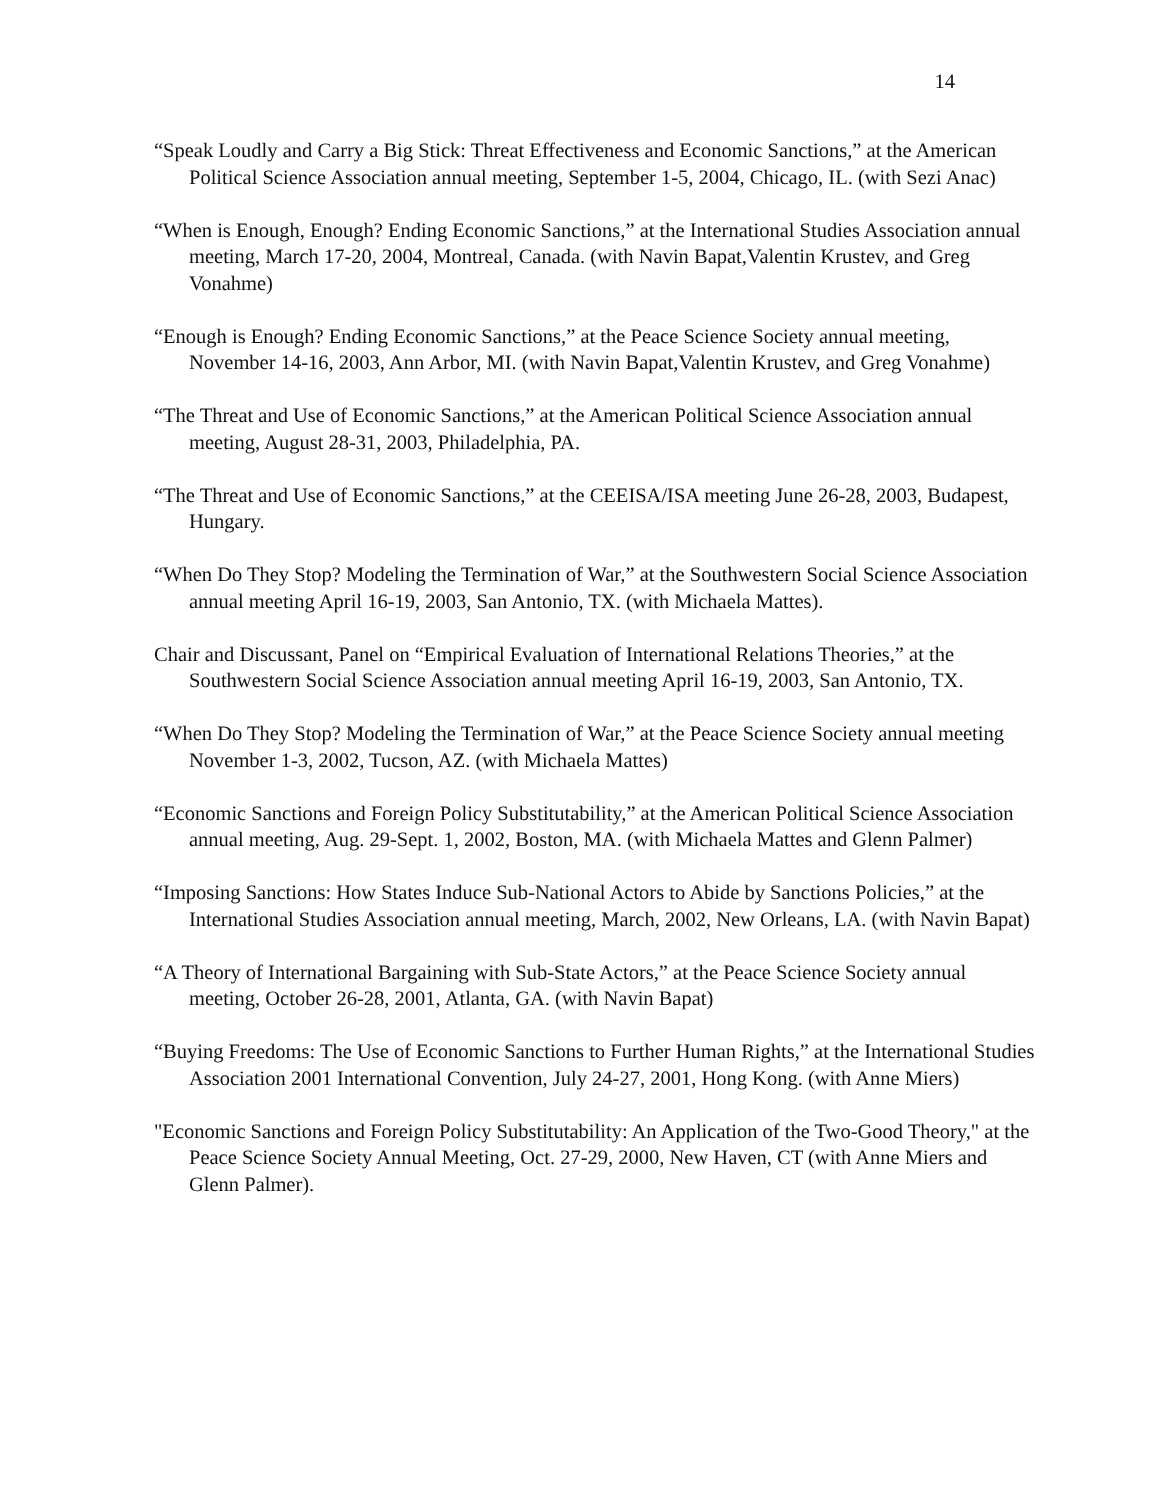14
“Speak Loudly and Carry a Big Stick: Threat Effectiveness and Economic Sanctions,” at the American Political Science Association annual meeting, September 1-5, 2004, Chicago, IL. (with Sezi Anac)
“When is Enough, Enough? Ending Economic Sanctions,” at the International Studies Association annual meeting, March 17-20, 2004, Montreal, Canada. (with Navin Bapat,Valentin Krustev, and Greg Vonahme)
“Enough is Enough? Ending Economic Sanctions,” at the Peace Science Society annual meeting, November 14-16, 2003, Ann Arbor, MI. (with Navin Bapat,Valentin Krustev, and Greg Vonahme)
“The Threat and Use of Economic Sanctions,” at the American Political Science Association annual meeting, August 28-31, 2003, Philadelphia, PA.
“The Threat and Use of Economic Sanctions,” at the CEEISA/ISA meeting June 26-28, 2003, Budapest, Hungary.
“When Do They Stop? Modeling the Termination of War,” at the Southwestern Social Science Association annual meeting April 16-19, 2003, San Antonio, TX. (with Michaela Mattes).
Chair and Discussant, Panel on “Empirical Evaluation of International Relations Theories,” at the Southwestern Social Science Association annual meeting April 16-19, 2003, San Antonio, TX.
“When Do They Stop? Modeling the Termination of War,” at the Peace Science Society annual meeting November 1-3, 2002, Tucson, AZ. (with Michaela Mattes)
“Economic Sanctions and Foreign Policy Substitutability,” at the American Political Science Association annual meeting, Aug. 29-Sept. 1, 2002, Boston, MA. (with Michaela Mattes and Glenn Palmer)
“Imposing Sanctions: How States Induce Sub-National Actors to Abide by Sanctions Policies,” at the International Studies Association annual meeting, March, 2002, New Orleans, LA. (with Navin Bapat)
“A Theory of International Bargaining with Sub-State Actors,” at the Peace Science Society annual meeting, October 26-28, 2001, Atlanta, GA. (with Navin Bapat)
“Buying Freedoms: The Use of Economic Sanctions to Further Human Rights,” at the International Studies Association 2001 International Convention, July 24-27, 2001, Hong Kong. (with Anne Miers)
"Economic Sanctions and Foreign Policy Substitutability: An Application of the Two-Good Theory," at the Peace Science Society Annual Meeting, Oct. 27-29, 2000, New Haven, CT (with Anne Miers and Glenn Palmer).